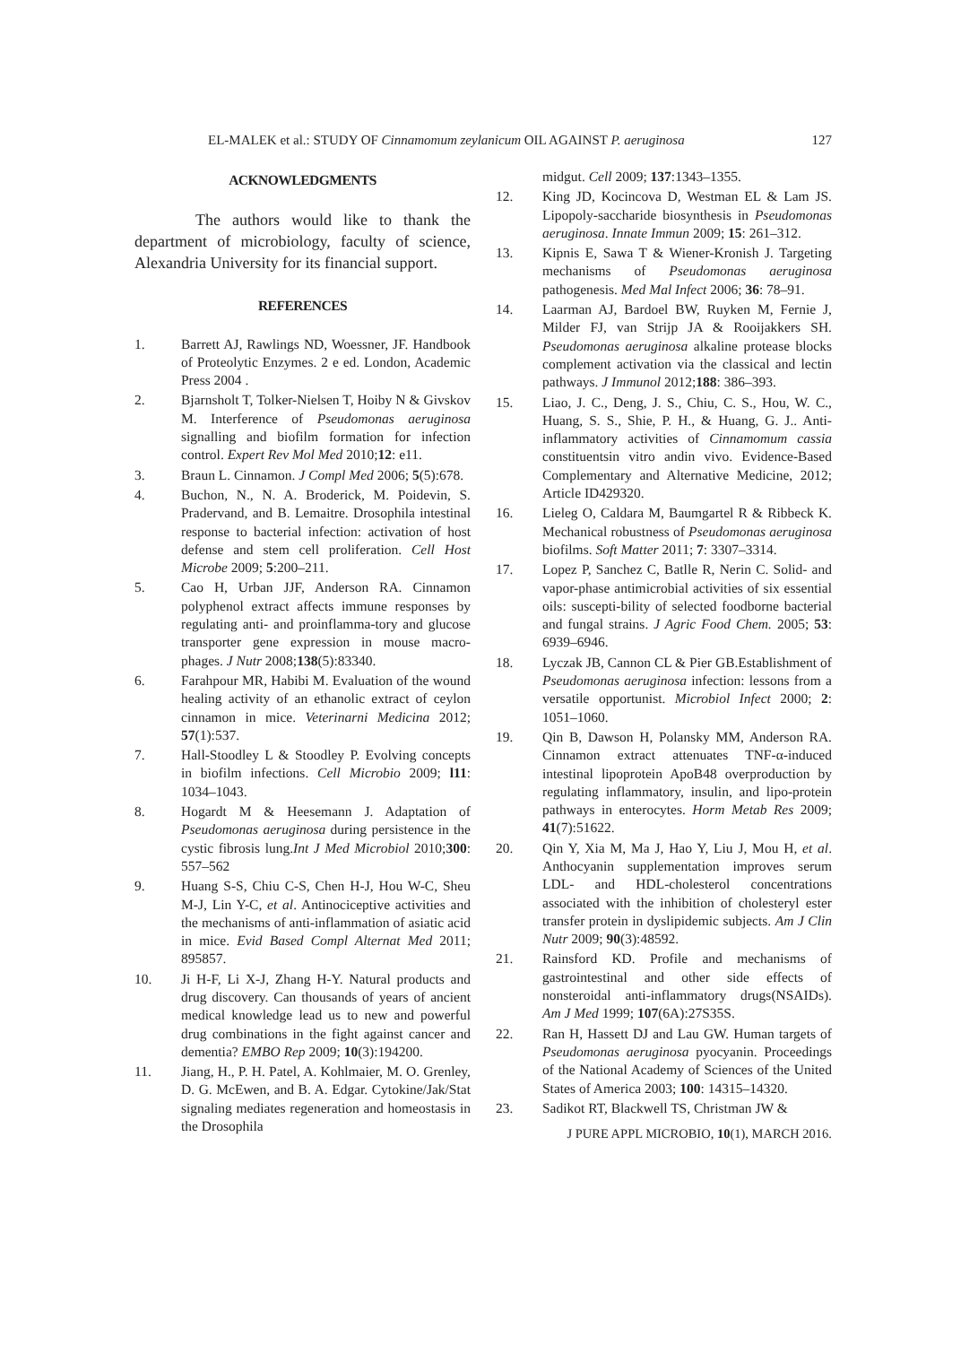EL-MALEK et al.: STUDY OF Cinnamomum zeylanicum OIL AGAINST P. aeruginosa 127
ACKNOWLEDGMENTS
The authors would like to thank the department of microbiology, faculty of science, Alexandria University for its financial support.
REFERENCES
1. Barrett AJ, Rawlings ND, Woessner, JF. Handbook of Proteolytic Enzymes. 2 e ed. London, Academic Press 2004 .
2. Bjarnsholt T, Tolker-Nielsen T, Hoiby N & Givskov M. Interference of Pseudomonas aeruginosa signalling and biofilm formation for infection control. Expert Rev Mol Med 2010;12: e11.
3. Braun L. Cinnamon. J Compl Med 2006; 5(5):678.
4. Buchon, N., N. A. Broderick, M. Poidevin, S. Pradervand, and B. Lemaitre. Drosophila intestinal response to bacterial infection: activation of host defense and stem cell proliferation. Cell Host Microbe 2009; 5:200–211.
5. Cao H, Urban JJF, Anderson RA. Cinnamon polyphenol extract affects immune responses by regulating anti- and proinflamma-tory and glucose transporter gene expression in mouse macro-phages. J Nutr 2008;138(5):83340.
6. Farahpour MR, Habibi M. Evaluation of the wound healing activity of an ethanolic extract of ceylon cinnamon in mice. Veterinarni Medicina 2012; 57(1):537.
7. Hall-Stoodley L & Stoodley P. Evolving concepts in biofilm infections. Cell Microbio 2009; l11: 1034–1043.
8. Hogardt M & Heesemann J. Adaptation of Pseudomonas aeruginosa during persistence in the cystic fibrosis lung.Int J Med Microbiol 2010;300: 557–562
9. Huang S-S, Chiu C-S, Chen H-J, Hou W-C, Sheu M-J, Lin Y-C, et al. Antinociceptive activities and the mechanisms of anti-inflammation of asiatic acid in mice. Evid Based Compl Alternat Med 2011; 895857.
10. Ji H-F, Li X-J, Zhang H-Y. Natural products and drug discovery. Can thousands of years of ancient medical knowledge lead us to new and powerful drug combinations in the fight against cancer and dementia? EMBO Rep 2009; 10(3):194200.
11. Jiang, H., P. H. Patel, A. Kohlmaier, M. O. Grenley, D. G. McEwen, and B. A. Edgar. Cytokine/Jak/Stat signaling mediates regeneration and homeostasis in the Drosophila
midgut. Cell 2009; 137:1343–1355.
12. King JD, Kocincova D, Westman EL & Lam JS. Lipopoly-saccharide biosynthesis in Pseudomonas aeruginosa. Innate Immun 2009; 15: 261–312.
13. Kipnis E, Sawa T & Wiener-Kronish J. Targeting mechanisms of Pseudomonas aeruginosa pathogenesis. Med Mal Infect 2006; 36: 78–91.
14. Laarman AJ, Bardoel BW, Ruyken M, Fernie J, Milder FJ, van Strijp JA & Rooijakkers SH. Pseudomonas aeruginosa alkaline protease blocks complement activation via the classical and lectin pathways. J Immunol 2012;188: 386–393.
15. Liao, J. C., Deng, J. S., Chiu, C. S., Hou, W. C., Huang, S. S., Shie, P. H., & Huang, G. J.. Anti-inflammatory activities of Cinnamomum cassia constituentsin vitro andin vivo. Evidence-Based Complementary and Alternative Medicine, 2012; Article ID429320.
16. Lieleg O, Caldara M, Baumgartel R & Ribbeck K. Mechanical robustness of Pseudomonas aeruginosa biofilms. Soft Matter 2011; 7: 3307–3314.
17. Lopez P, Sanchez C, Batlle R, Nerin C. Solid- and vapor-phase antimicrobial activities of six essential oils: suscepti-bility of selected foodborne bacterial and fungal strains. J Agric Food Chem. 2005; 53: 6939–6946.
18. Lyczak JB, Cannon CL & Pier GB.Establishment of Pseudomonas aeruginosa infection: lessons from a versatile opportunist. Microbiol Infect 2000; 2: 1051–1060.
19. Qin B, Dawson H, Polansky MM, Anderson RA. Cinnamon extract attenuates TNF-α-induced intestinal lipoprotein ApoB48 overproduction by regulating inflammatory, insulin, and lipo-protein pathways in enterocytes. Horm Metab Res 2009; 41(7):51622.
20. Qin Y, Xia M, Ma J, Hao Y, Liu J, Mou H, et al. Anthocyanin supplementation improves serum LDL- and HDL-cholesterol concentrations associated with the inhibition of cholesteryl ester transfer protein in dyslipidemic subjects. Am J Clin Nutr 2009; 90(3):48592.
21. Rainsford KD. Profile and mechanisms of gastrointestinal and other side effects of nonsteroidal anti-inflammatory drugs(NSAIDs). Am J Med 1999; 107(6A):27S35S.
22. Ran H, Hassett DJ and Lau GW. Human targets of Pseudomonas aeruginosa pyocyanin. Proceedings of the National Academy of Sciences of the United States of America 2003; 100: 14315–14320.
23. Sadikot RT, Blackwell TS, Christman JW &
J PURE APPL MICROBIO, 10(1), MARCH 2016.